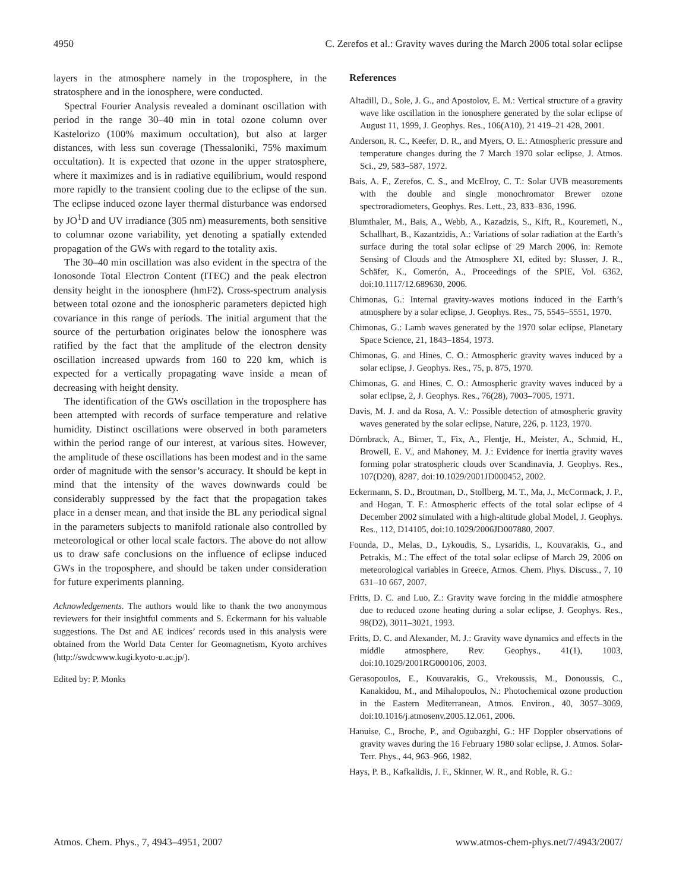4950 C. Zerefos et al.: Gravity waves during the March 2006 total solar eclipse
layers in the atmosphere namely in the troposphere, in the stratosphere and in the ionosphere, were conducted.
Spectral Fourier Analysis revealed a dominant oscillation with period in the range 30–40 min in total ozone column over Kastelorizo (100% maximum occultation), but also at larger distances, with less sun coverage (Thessaloniki, 75% maximum occultation). It is expected that ozone in the upper stratosphere, where it maximizes and is in radiative equilibrium, would respond more rapidly to the transient cooling due to the eclipse of the sun. The eclipse induced ozone layer thermal disturbance was endorsed by JO<sup>1</sup>D and UV irradiance (305 nm) measurements, both sensitive to columnar ozone variability, yet denoting a spatially extended propagation of the GWs with regard to the totality axis.
The 30–40 min oscillation was also evident in the spectra of the Ionosonde Total Electron Content (ITEC) and the peak electron density height in the ionosphere (hmF2). Cross-spectrum analysis between total ozone and the ionospheric parameters depicted high covariance in this range of periods. The initial argument that the source of the perturbation originates below the ionosphere was ratified by the fact that the amplitude of the electron density oscillation increased upwards from 160 to 220 km, which is expected for a vertically propagating wave inside a mean of decreasing with height density.
The identification of the GWs oscillation in the troposphere has been attempted with records of surface temperature and relative humidity. Distinct oscillations were observed in both parameters within the period range of our interest, at various sites. However, the amplitude of these oscillations has been modest and in the same order of magnitude with the sensor’s accuracy. It should be kept in mind that the intensity of the waves downwards could be considerably suppressed by the fact that the propagation takes place in a denser mean, and that inside the BL any periodical signal in the parameters subjects to manifold rationale also controlled by meteorological or other local scale factors. The above do not allow us to draw safe conclusions on the influence of eclipse induced GWs in the troposphere, and should be taken under consideration for future experiments planning.
Acknowledgements. The authors would like to thank the two anonymous reviewers for their insightful comments and S. Eckermann for his valuable suggestions. The Dst and AE indices’ records used in this analysis were obtained from the World Data Center for Geomagnetism, Kyoto archives (http://swdcwww.kugi.kyoto-u.ac.jp/).
Edited by: P. Monks
References
Altadill, D., Sole, J. G., and Apostolov, E. M.: Vertical structure of a gravity wave like oscillation in the ionosphere generated by the solar eclipse of August 11, 1999, J. Geophys. Res., 106(A10), 21 419–21 428, 2001.
Anderson, R. C., Keefer, D. R., and Myers, O. E.: Atmospheric pressure and temperature changes during the 7 March 1970 solar eclipse, J. Atmos. Sci., 29, 583–587, 1972.
Bais, A. F., Zerefos, C. S., and McElroy, C. T.: Solar UVB measurements with the double and single monochromator Brewer ozone spectroradiometers, Geophys. Res. Lett., 23, 833–836, 1996.
Blumthaler, M., Bais, A., Webb, A., Kazadzis, S., Kift, R., Kouremeti, N., Schallhart, B., Kazantzidis, A.: Variations of solar radiation at the Earth’s surface during the total solar eclipse of 29 March 2006, in: Remote Sensing of Clouds and the Atmosphere XI, edited by: Slusser, J. R., Schäfer, K., Comerón, A., Proceedings of the SPIE, Vol. 6362, doi:10.1117/12.689630, 2006.
Chimonas, G.: Internal gravity-waves motions induced in the Earth’s atmosphere by a solar eclipse, J. Geophys. Res., 75, 5545–5551, 1970.
Chimonas, G.: Lamb waves generated by the 1970 solar eclipse, Planetary Space Science, 21, 1843–1854, 1973.
Chimonas, G. and Hines, C. O.: Atmospheric gravity waves induced by a solar eclipse, J. Geophys. Res., 75, p. 875, 1970.
Chimonas, G. and Hines, C. O.: Atmospheric gravity waves induced by a solar eclipse, 2, J. Geophys. Res., 76(28), 7003–7005, 1971.
Davis, M. J. and da Rosa, A. V.: Possible detection of atmospheric gravity waves generated by the solar eclipse, Nature, 226, p. 1123, 1970.
Dörnbrack, A., Birner, T., Fix, A., Flentje, H., Meister, A., Schmid, H., Browell, E. V., and Mahoney, M. J.: Evidence for inertia gravity waves forming polar stratospheric clouds over Scandinavia, J. Geophys. Res., 107(D20), 8287, doi:10.1029/2001JD000452, 2002.
Eckermann, S. D., Broutman, D., Stollberg, M. T., Ma, J., McCormack, J. P., and Hogan, T. F.: Atmospheric effects of the total solar eclipse of 4 December 2002 simulated with a high-altitude global Model, J. Geophys. Res., 112, D14105, doi:10.1029/2006JD007880, 2007.
Founda, D., Melas, D., Lykoudis, S., Lysaridis, I., Kouvarakis, G., and Petrakis, M.: The effect of the total solar eclipse of March 29, 2006 on meteorological variables in Greece, Atmos. Chem. Phys. Discuss., 7, 10 631–10 667, 2007.
Fritts, D. C. and Luo, Z.: Gravity wave forcing in the middle atmosphere due to reduced ozone heating during a solar eclipse, J. Geophys. Res., 98(D2), 3011–3021, 1993.
Fritts, D. C. and Alexander, M. J.: Gravity wave dynamics and effects in the middle atmosphere, Rev. Geophys., 41(1), 1003, doi:10.1029/2001RG000106, 2003.
Gerasopoulos, E., Kouvarakis, G., Vrekoussis, M., Donoussis, C., Kanakidou, M., and Mihalopoulos, N.: Photochemical ozone production in the Eastern Mediterranean, Atmos. Environ., 40, 3057–3069, doi:10.1016/j.atmosenv.2005.12.061, 2006.
Hanuise, C., Broche, P., and Ogubazghi, G.: HF Doppler observations of gravity waves during the 16 February 1980 solar eclipse, J. Atmos. Solar-Terr. Phys., 44, 963–966, 1982.
Hays, P. B., Kafkalidis, J. F., Skinner, W. R., and Roble, R. G.:
Atmos. Chem. Phys., 7, 4943–4951, 2007 www.atmos-chem-phys.net/7/4943/2007/